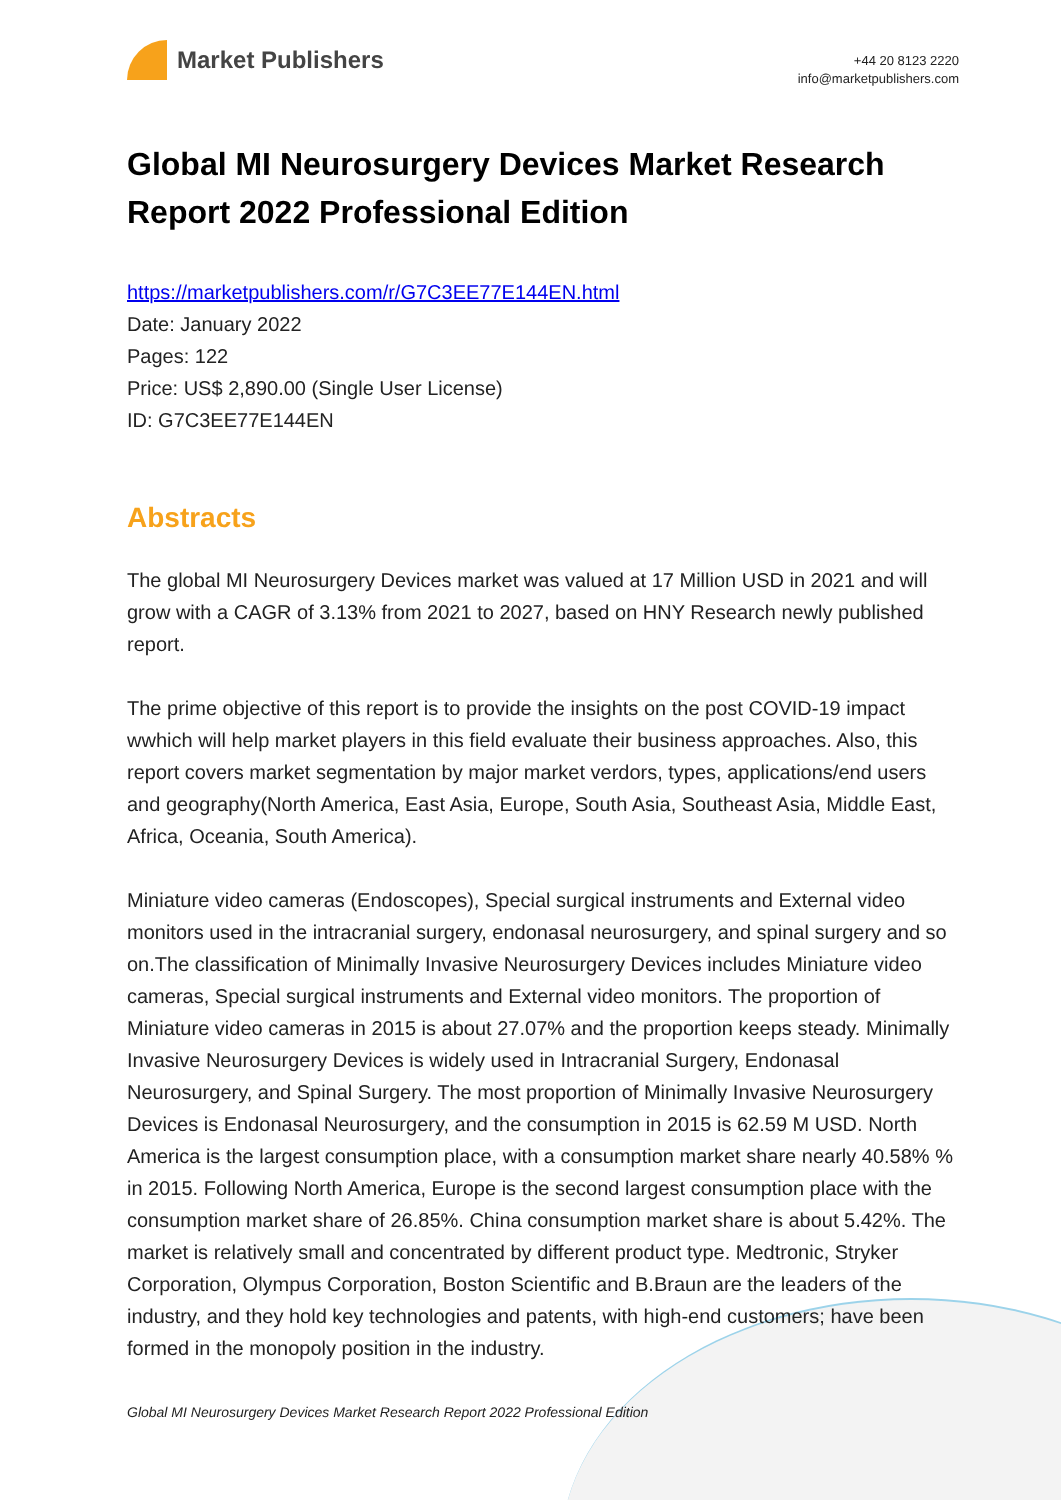Market Publishers
+44 20 8123 2220
info@marketpublishers.com
Global MI Neurosurgery Devices Market Research Report 2022 Professional Edition
https://marketpublishers.com/r/G7C3EE77E144EN.html
Date: January 2022
Pages: 122
Price: US$ 2,890.00 (Single User License)
ID: G7C3EE77E144EN
Abstracts
The global MI Neurosurgery Devices market was valued at 17 Million USD in 2021 and will grow with a CAGR of 3.13% from 2021 to 2027, based on HNY Research newly published report.
The prime objective of this report is to provide the insights on the post COVID-19 impact wwhich will help market players in this field evaluate their business approaches. Also, this report covers market segmentation by major market verdors, types, applications/end users and geography(North America, East Asia, Europe, South Asia, Southeast Asia, Middle East, Africa, Oceania, South America).
Miniature video cameras (Endoscopes), Special surgical instruments and External video monitors used in the intracranial surgery, endonasal neurosurgery, and spinal surgery and so on.The classification of Minimally Invasive Neurosurgery Devices includes Miniature video cameras, Special surgical instruments and External video monitors. The proportion of Miniature video cameras in 2015 is about 27.07% and the proportion keeps steady. Minimally Invasive Neurosurgery Devices is widely used in Intracranial Surgery, Endonasal Neurosurgery, and Spinal Surgery. The most proportion of Minimally Invasive Neurosurgery Devices is Endonasal Neurosurgery, and the consumption in 2015 is 62.59 M USD. North America is the largest consumption place, with a consumption market share nearly 40.58% % in 2015. Following North America, Europe is the second largest consumption place with the consumption market share of 26.85%. China consumption market share is about 5.42%. The market is relatively small and concentrated by different product type. Medtronic, Stryker Corporation, Olympus Corporation, Boston Scientific and B.Braun are the leaders of the industry, and they hold key technologies and patents, with high-end customers; have been formed in the monopoly position in the industry.
Global MI Neurosurgery Devices Market Research Report 2022 Professional Edition